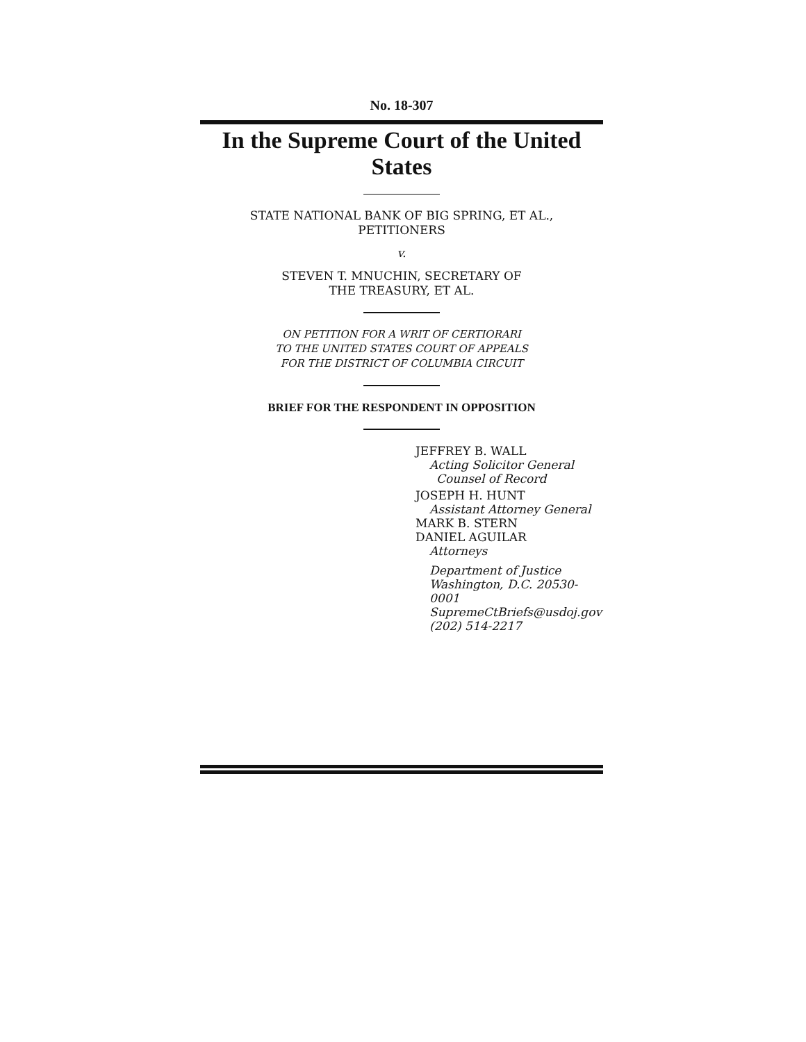No. 18-307
In the Supreme Court of the United States
STATE NATIONAL BANK OF BIG SPRING, ET AL.,
PETITIONERS
v.
STEVEN T. MNUCHIN, SECRETARY OF
THE TREASURY, ET AL.
ON PETITION FOR A WRIT OF CERTIORARI
TO THE UNITED STATES COURT OF APPEALS
FOR THE DISTRICT OF COLUMBIA CIRCUIT
BRIEF FOR THE RESPONDENT IN OPPOSITION
JEFFREY B. WALL
Acting Solicitor General
Counsel of Record
JOSEPH H. HUNT
Assistant Attorney General
MARK B. STERN
DANIEL AGUILAR
Attorneys
Department of Justice
Washington, D.C. 20530-0001
SupremeCtBriefs@usdoj.gov
(202) 514-2217